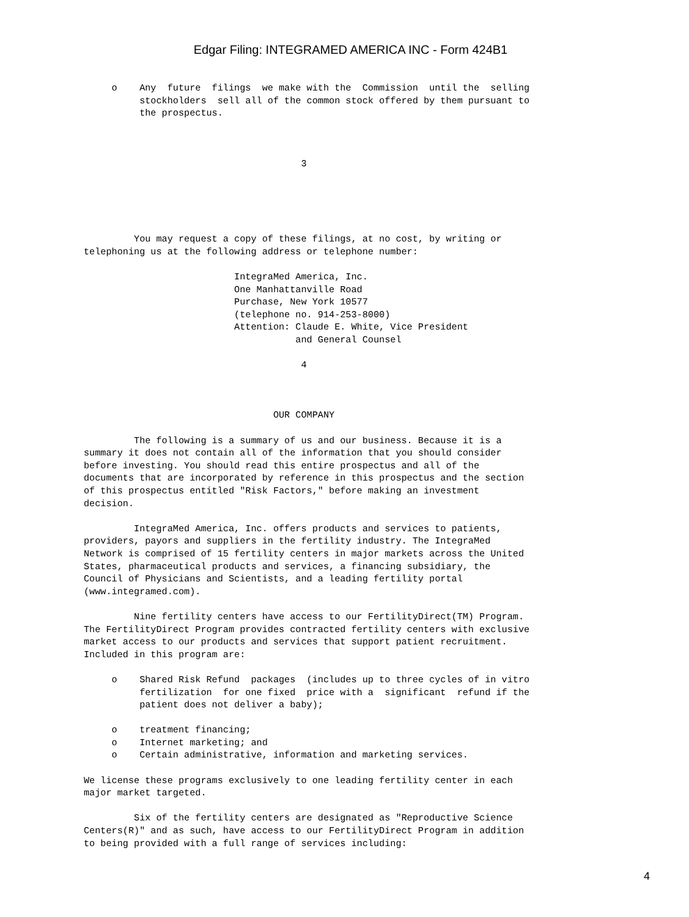Edgar Filing: INTEGRAMED AMERICA INC - Form 424B1
     o    Any  future  filings  we make with the  Commission  until the  selling
          stockholders  sell all of the common stock offered by them pursuant to
          the prospectus.



                                       3





         You may request a copy of these filings, at no cost, by writing or
telephoning us at the following address or telephone number:

                           IntegraMed America, Inc.
                           One Manhattanville Road
                           Purchase, New York 10577
                           (telephone no. 914-253-8000)
                           Attention: Claude E. White, Vice President
                                      and General Counsel

                                       4



                                  OUR COMPANY

         The following is a summary of us and our business. Because it is a
summary it does not contain all of the information that you should consider
before investing. You should read this entire prospectus and all of the
documents that are incorporated by reference in this prospectus and the section
of this prospectus entitled "Risk Factors," before making an investment
decision.

         IntegraMed America, Inc. offers products and services to patients,
providers, payors and suppliers in the fertility industry. The IntegraMed
Network is comprised of 15 fertility centers in major markets across the United
States, pharmaceutical products and services, a financing subsidiary, the
Council of Physicians and Scientists, and a leading fertility portal
(www.integramed.com).

         Nine fertility centers have access to our FertilityDirect(TM) Program.
The FertilityDirect Program provides contracted fertility centers with exclusive
market access to our products and services that support patient recruitment.
Included in this program are:

     o    Shared Risk Refund  packages  (includes up to three cycles of in vitro
          fertilization  for one fixed  price with a  significant  refund if the
          patient does not deliver a baby);

     o    treatment financing;
     o    Internet marketing; and
     o    Certain administrative, information and marketing services.

We license these programs exclusively to one leading fertility center in each
major market targeted.

         Six of the fertility centers are designated as "Reproductive Science
Centers(R)" and as such, have access to our FertilityDirect Program in addition
to being provided with a full range of services including:
4